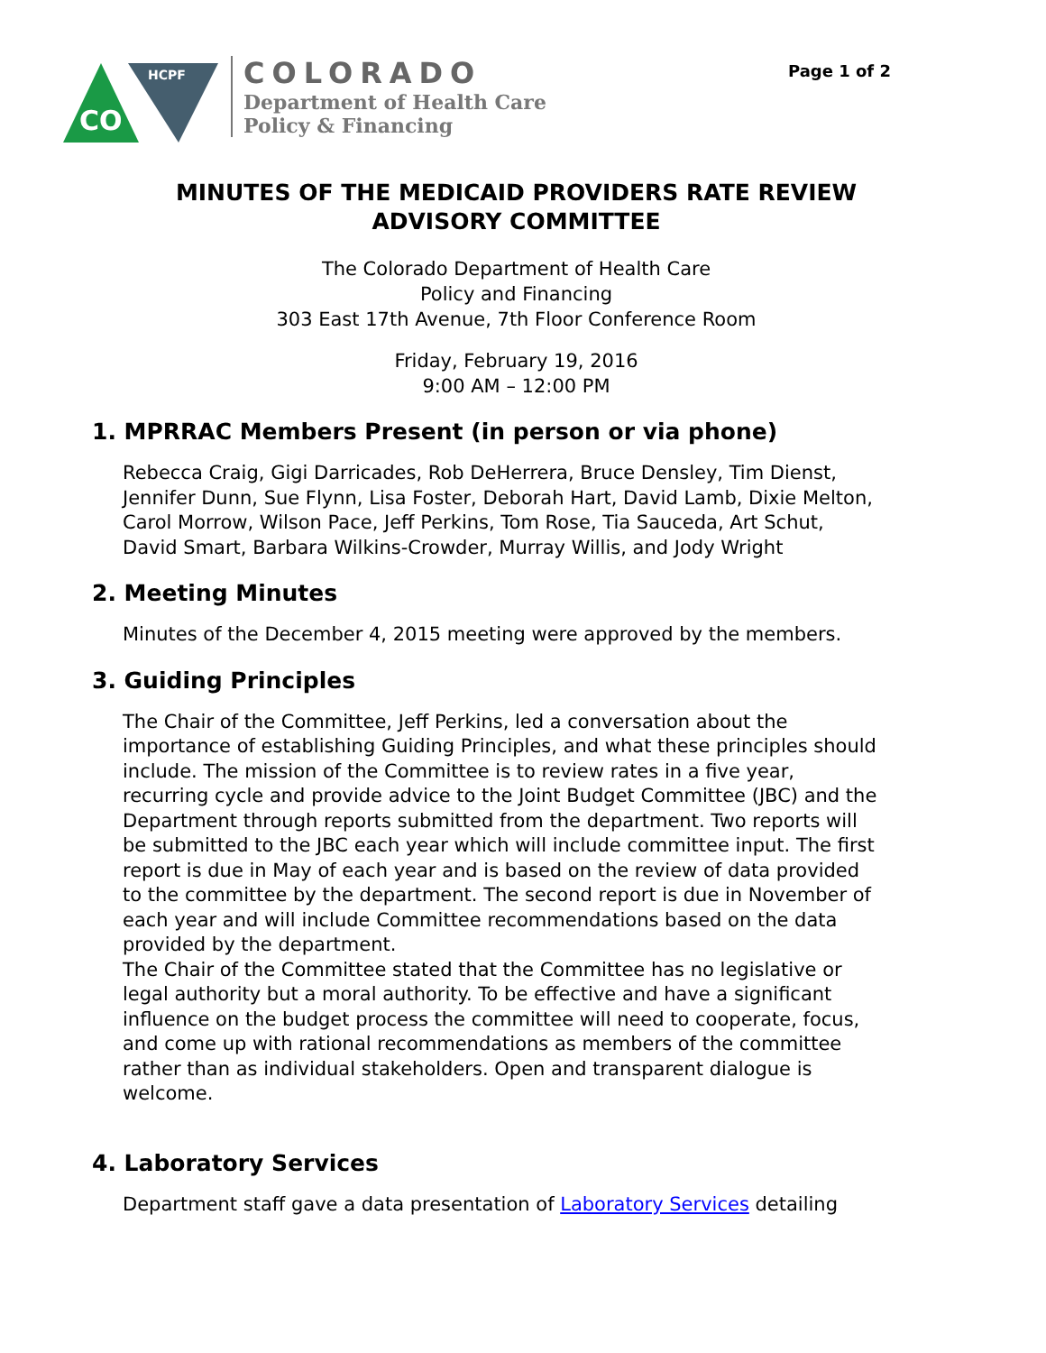Page 1 of 2
CO
HCPF
COLORADO
Department of Health Care
Policy & Financing
MINUTES OF THE MEDICAID PROVIDERS RATE REVIEW ADVISORY COMMITTEE
The Colorado Department of Health Care
Policy and Financing
303 East 17th Avenue, 7th Floor Conference Room
Friday, February 19, 2016
9:00 AM – 12:00 PM
1. MPRRAC Members Present (in person or via phone)
Rebecca Craig, Gigi Darricades, Rob DeHerrera, Bruce Densley, Tim Dienst, Jennifer Dunn, Sue Flynn, Lisa Foster, Deborah Hart, David Lamb, Dixie Melton, Carol Morrow, Wilson Pace, Jeff Perkins, Tom Rose, Tia Sauceda, Art Schut, David Smart, Barbara Wilkins-Crowder, Murray Willis, and Jody Wright
2. Meeting Minutes
Minutes of the December 4, 2015 meeting were approved by the members.
3. Guiding Principles
The Chair of the Committee, Jeff Perkins, led a conversation about the importance of establishing Guiding Principles, and what these principles should include. The mission of the Committee is to review rates in a five year, recurring cycle and provide advice to the Joint Budget Committee (JBC) and the Department through reports submitted from the department. Two reports will be submitted to the JBC each year which will include committee input. The first report is due in May of each year and is based on the review of data provided to the committee by the department. The second report is due in November of each year and will include Committee recommendations based on the data provided by the department.
The Chair of the Committee stated that the Committee has no legislative or legal authority but a moral authority. To be effective and have a significant influence on the budget process the committee will need to cooperate, focus, and come up with rational recommendations as members of the committee rather than as individual stakeholders. Open and transparent dialogue is welcome.
4. Laboratory Services
Department staff gave a data presentation of Laboratory Services detailing